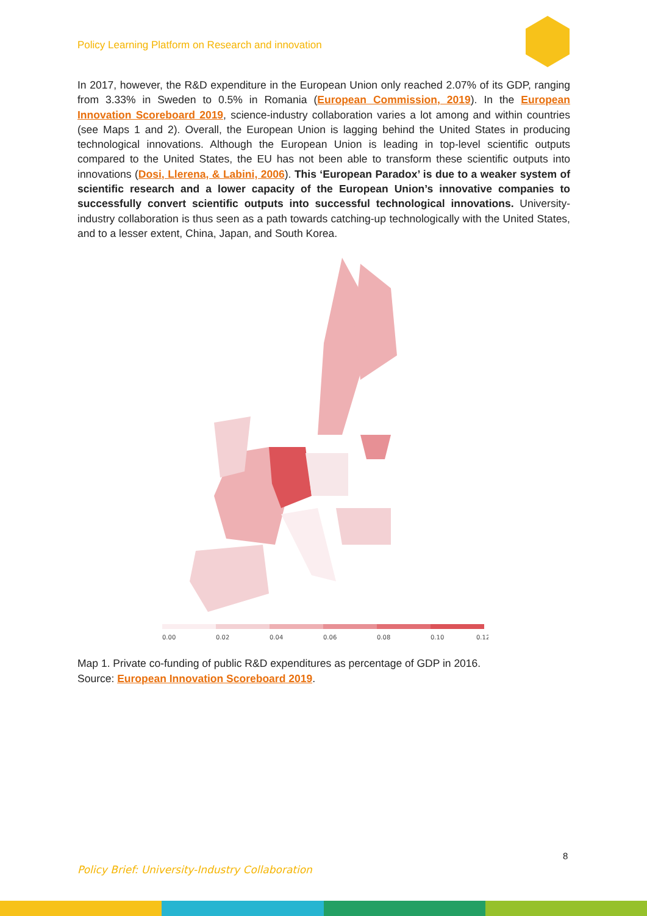Policy Learning Platform on Research and innovation
In 2017, however, the R&D expenditure in the European Union only reached 2.07% of its GDP, ranging from 3.33% in Sweden to 0.5% in Romania (European Commission, 2019). In the European Innovation Scoreboard 2019, science-industry collaboration varies a lot among and within countries (see Maps 1 and 2). Overall, the European Union is lagging behind the United States in producing technological innovations. Although the European Union is leading in top-level scientific outputs compared to the United States, the EU has not been able to transform these scientific outputs into innovations (Dosi, Llerena, & Labini, 2006). This ‘European Paradox’ is due to a weaker system of scientific research and a lower capacity of the European Union’s innovative companies to successfully convert scientific outputs into successful technological innovations. University-industry collaboration is thus seen as a path towards catching-up technologically with the United States, and to a lesser extent, China, Japan, and South Korea.
0.00
0.02
0.04
0.06
0.08
0.10
0.12
Map 1. Private co-funding of public R&D expenditures as percentage of GDP in 2016.
Source: European Innovation Scoreboard 2019.
8
Policy Brief: University-Industry Collaboration